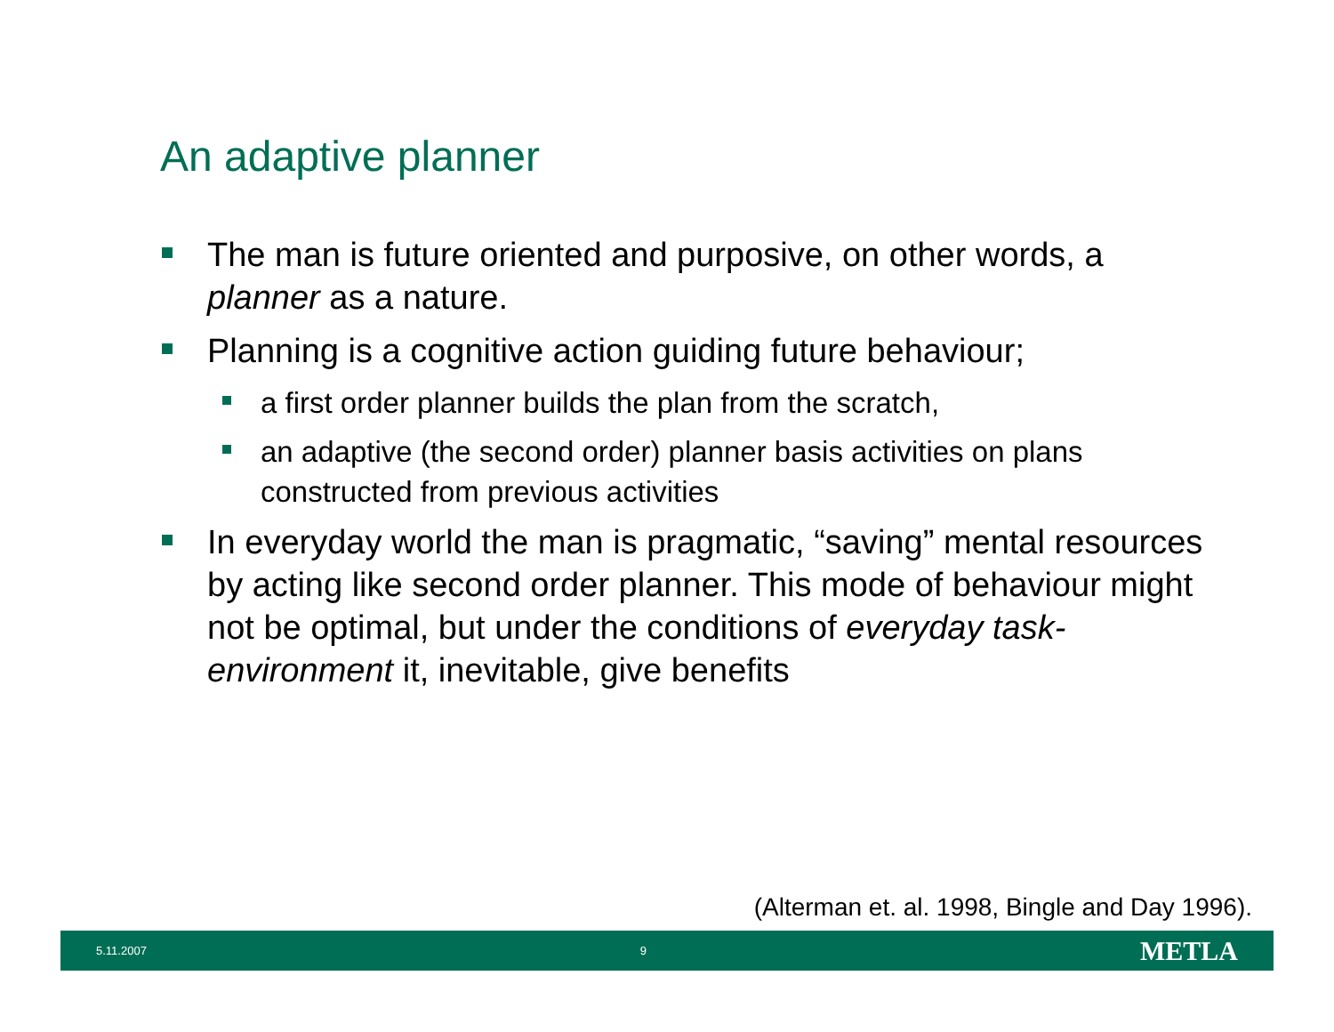An adaptive planner
The man is future oriented and purposive, on other words, a planner as a nature.
Planning is a cognitive action guiding future behaviour;
a first order planner builds the plan from the scratch,
an adaptive (the second order) planner basis activities on plans constructed from previous activities
In everyday world the man is pragmatic, “saving” mental resources by acting like second order planner. This mode of behaviour might not be optimal, but under the conditions of everyday task-environment it, inevitable, give benefits
(Alterman et. al. 1998, Bingle and Day 1996).
5.11.2007 9 METLA